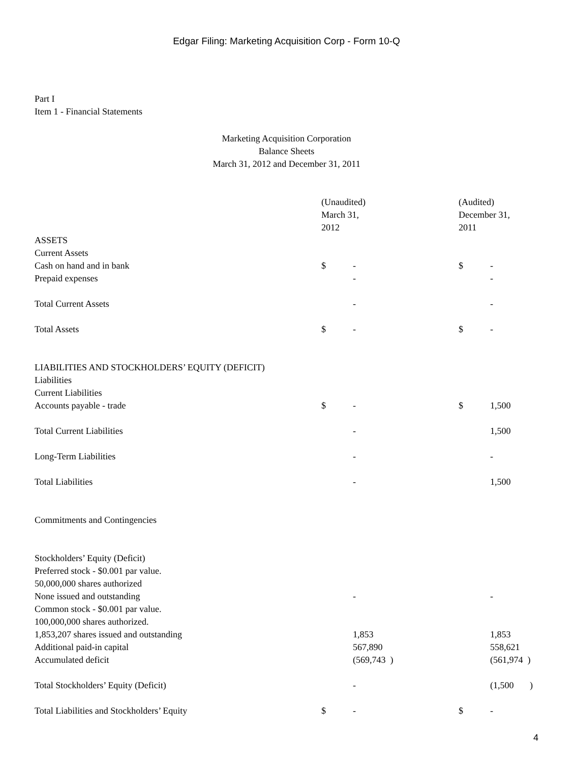Edgar Filing: Marketing Acquisition Corp - Form 10-Q
Part I
Item 1 - Financial Statements
Marketing Acquisition Corporation
Balance Sheets
March 31, 2012 and December 31, 2011
| | (Unaudited) March 31, 2012 | | (Audited) December 31, 2011 | |
| ASSETS | | | | |
| Current Assets | | | | |
| Cash on hand and in bank | $ | - | $ | - |
| Prepaid expenses | | - | | - |
| Total Current Assets | | - | | - |
| Total Assets | $ | - | $ | - |
| LIABILITIES AND STOCKHOLDERS’ EQUITY (DEFICIT) | | | | |
| Liabilities | | | | |
| Current Liabilities | | | | |
| Accounts payable - trade | $ | - | $ | 1,500 |
| Total Current Liabilities | | - | | 1,500 |
| Long-Term Liabilities | | - | | - |
| Total Liabilities | | - | | 1,500 |
| Commitments and Contingencies | | | | |
| Stockholders’ Equity (Deficit) | | | | |
| Preferred stock - $0.001 par value. | | | | |
| 50,000,000 shares authorized | | | | |
| None issued and outstanding | | - | | - |
| Common stock - $0.001 par value. | | | | |
| 100,000,000 shares authorized. | | | | |
| 1,853,207 shares issued and outstanding | | 1,853 | | 1,853 |
| Additional paid-in capital | | 567,890 | | 558,621 |
| Accumulated deficit | | (569,743 ) | | (561,974 ) |
| Total Stockholders’ Equity (Deficit) | | - | | (1,500 ) |
| Total Liabilities and Stockholders’ Equity | $ | - | $ | - |
4